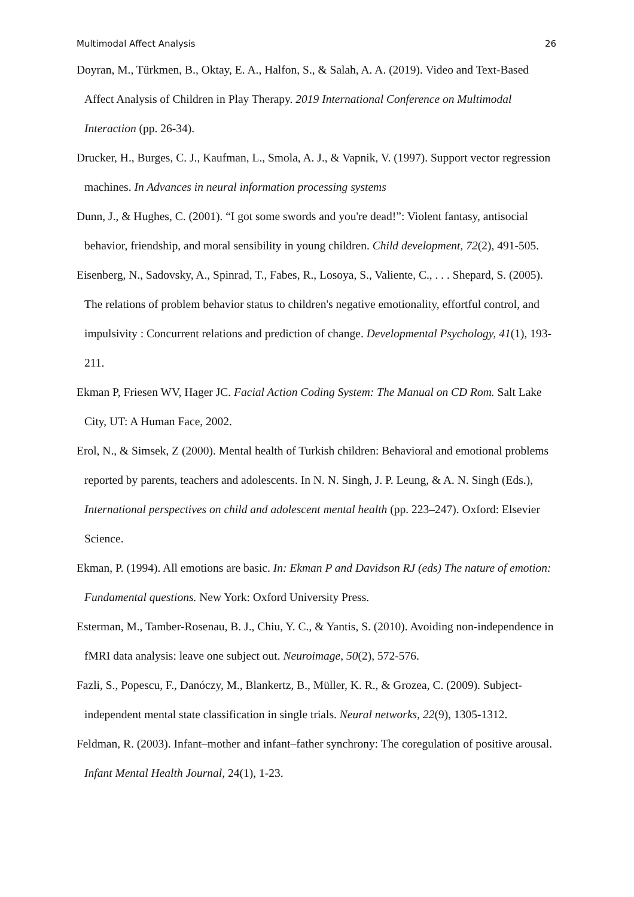Multimodal Affect Analysis 26
Doyran, M., Türkmen, B., Oktay, E. A., Halfon, S., & Salah, A. A. (2019). Video and Text-Based Affect Analysis of Children in Play Therapy. 2019 International Conference on Multimodal Interaction (pp. 26-34).
Drucker, H., Burges, C. J., Kaufman, L., Smola, A. J., & Vapnik, V. (1997). Support vector regression machines. In Advances in neural information processing systems
Dunn, J., & Hughes, C. (2001). “I got some swords and you're dead!”: Violent fantasy, antisocial behavior, friendship, and moral sensibility in young children. Child development, 72(2), 491-505.
Eisenberg, N., Sadovsky, A., Spinrad, T., Fabes, R., Losoya, S., Valiente, C., . . . Shepard, S. (2005). The relations of problem behavior status to children's negative emotionality, effortful control, and impulsivity : Concurrent relations and prediction of change. Developmental Psychology, 41(1), 193-211.
Ekman P, Friesen WV, Hager JC. Facial Action Coding System: The Manual on CD Rom. Salt Lake City, UT: A Human Face, 2002.
Erol, N., & Simsek, Z (2000). Mental health of Turkish children: Behavioral and emotional problems reported by parents, teachers and adolescents. In N. N. Singh, J. P. Leung, & A. N. Singh (Eds.), International perspectives on child and adolescent mental health (pp. 223–247). Oxford: Elsevier Science.
Ekman, P. (1994). All emotions are basic. In: Ekman P and Davidson RJ (eds) The nature of emotion: Fundamental questions. New York: Oxford University Press.
Esterman, M., Tamber-Rosenau, B. J., Chiu, Y. C., & Yantis, S. (2010). Avoiding non-independence in fMRI data analysis: leave one subject out. Neuroimage, 50(2), 572-576.
Fazli, S., Popescu, F., Danóczy, M., Blankertz, B., Müller, K. R., & Grozea, C. (2009). Subject-independent mental state classification in single trials. Neural networks, 22(9), 1305-1312.
Feldman, R. (2003). Infant–mother and infant–father synchrony: The coregulation of positive arousal. Infant Mental Health Journal, 24(1), 1-23.